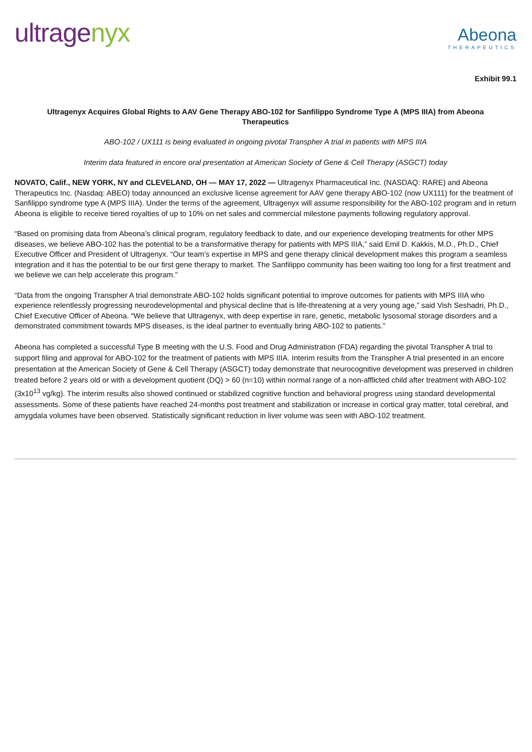ultragenyx
Abeona
THERAPEUTICS
Exhibit 99.1
Ultragenyx Acquires Global Rights to AAV Gene Therapy ABO-102 for Sanfilippo Syndrome Type A (MPS IIIA) from Abeona Therapeutics
ABO-102 / UX111 is being evaluated in ongoing pivotal Transpher A trial in patients with MPS IIIA
Interim data featured in encore oral presentation at American Society of Gene & Cell Therapy (ASGCT) today
NOVATO, Calif., NEW YORK, NY and CLEVELAND, OH — MAY 17, 2022 — Ultragenyx Pharmaceutical Inc. (NASDAQ: RARE) and Abeona Therapeutics Inc. (Nasdaq: ABEO) today announced an exclusive license agreement for AAV gene therapy ABO-102 (now UX111) for the treatment of Sanfilippo syndrome type A (MPS IIIA). Under the terms of the agreement, Ultragenyx will assume responsibility for the ABO-102 program and in return Abeona is eligible to receive tiered royalties of up to 10% on net sales and commercial milestone payments following regulatory approval.
“Based on promising data from Abeona’s clinical program, regulatory feedback to date, and our experience developing treatments for other MPS diseases, we believe ABO-102 has the potential to be a transformative therapy for patients with MPS IIIA,” said Emil D. Kakkis, M.D., Ph.D., Chief Executive Officer and President of Ultragenyx. “Our team’s expertise in MPS and gene therapy clinical development makes this program a seamless integration and it has the potential to be our first gene therapy to market. The Sanfilippo community has been waiting too long for a first treatment and we believe we can help accelerate this program.”
“Data from the ongoing Transpher A trial demonstrate ABO-102 holds significant potential to improve outcomes for patients with MPS IIIA who experience relentlessly progressing neurodevelopmental and physical decline that is life-threatening at a very young age,” said Vish Seshadri, Ph.D., Chief Executive Officer of Abeona. “We believe that Ultragenyx, with deep expertise in rare, genetic, metabolic lysosomal storage disorders and a demonstrated commitment towards MPS diseases, is the ideal partner to eventually bring ABO-102 to patients.”
Abeona has completed a successful Type B meeting with the U.S. Food and Drug Administration (FDA) regarding the pivotal Transpher A trial to support filing and approval for ABO-102 for the treatment of patients with MPS IIIA. Interim results from the Transpher A trial presented in an encore presentation at the American Society of Gene & Cell Therapy (ASGCT) today demonstrate that neurocognitive development was preserved in children treated before 2 years old or with a development quotient (DQ) > 60 (n=10) within normal range of a non-afflicted child after treatment with ABO-102 (3x10<sup>13</sup> vg/kg). The interim results also showed continued or stabilized cognitive function and behavioral progress using standard developmental assessments. Some of these patients have reached 24-months post treatment and stabilization or increase in cortical gray matter, total cerebral, and amygdala volumes have been observed. Statistically significant reduction in liver volume was seen with ABO-102 treatment.